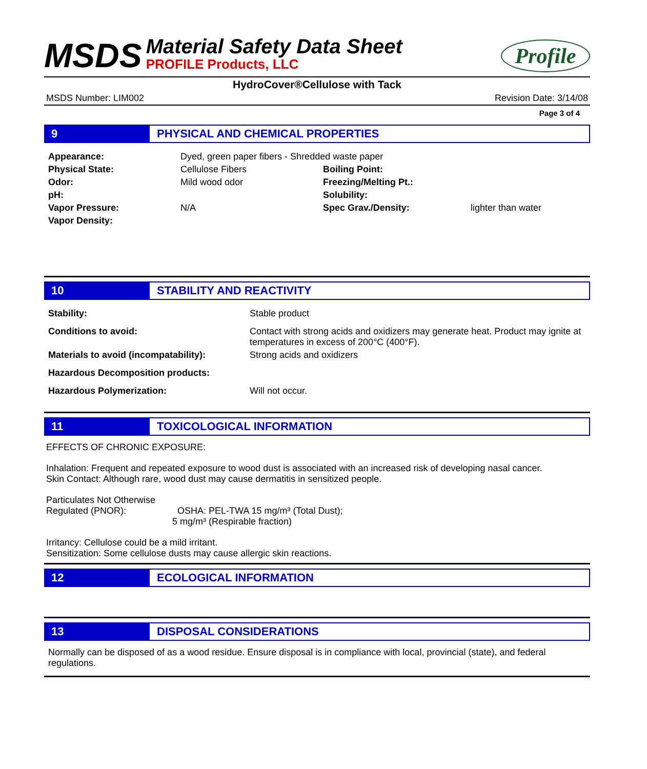MSDS
Material Safety Data Sheet
PROFILE Products, LLC
Profile
HydroCover®Cellulose with Tack
MSDS Number: LIM002 Revision Date: 3/14/08
Page 3 of 4
9 PHYSICAL AND CHEMICAL PROPERTIES
| Appearance: | Dyed, green paper fibers - Shredded waste paper | | |
| Physical State: | Cellulose Fibers | Boiling Point: | |
| Odor: | Mild wood odor | Freezing/Melting Pt.: | |
| pH: | | Solubility: | |
| Vapor Pressure: | N/A | Spec Grav./Density: | lighter than water |
| Vapor Density: | | | |
10 STABILITY AND REACTIVITY
| Stability: | Stable product |
| Conditions to avoid: | Contact with strong acids and oxidizers may generate heat. Product may ignite at temperatures in excess of 200°C (400°F). |
| Materials to avoid (incompatability): | Strong acids and oxidizers |
| Hazardous Decomposition products: | |
| Hazardous Polymerization: | Will not occur. |
11 TOXICOLOGICAL INFORMATION
EFFECTS OF CHRONIC EXPOSURE:
Inhalation: Frequent and repeated exposure to wood dust is associated with an increased risk of developing nasal cancer.
Skin Contact: Although rare, wood dust may cause dermatitis in sensitized people.
Particulates Not Otherwise
Regulated (PNOR): OSHA: PEL-TWA 15 mg/m³ (Total Dust);
5 mg/m³ (Respirable fraction)
Irritancy: Cellulose could be a mild irritant.
Sensitization: Some cellulose dusts may cause allergic skin reactions.
12 ECOLOGICAL INFORMATION
13 DISPOSAL CONSIDERATIONS
Normally can be disposed of as a wood residue. Ensure disposal is in compliance with local, provincial (state), and federal regulations.